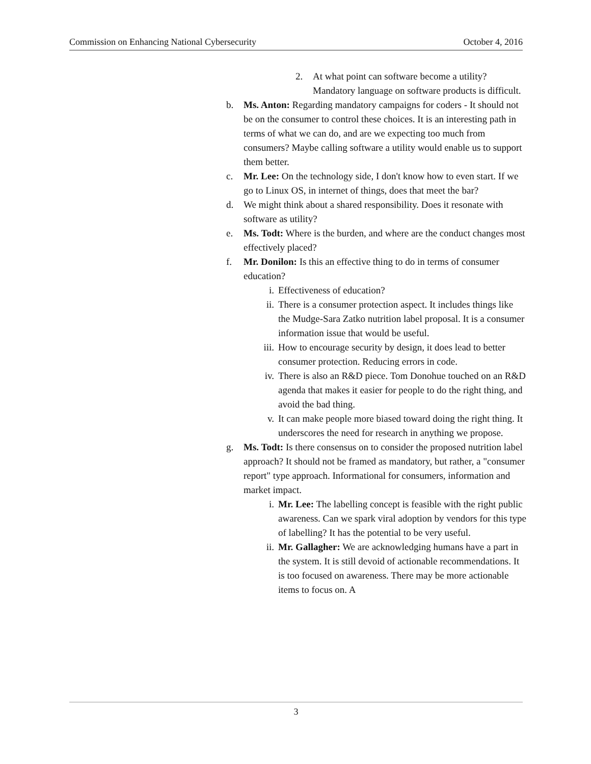Commission on Enhancing National Cybersecurity October 4, 2016
2. At what point can software become a utility? Mandatory language on software products is difficult.
b. Ms. Anton: Regarding mandatory campaigns for coders - It should not be on the consumer to control these choices. It is an interesting path in terms of what we can do, and are we expecting too much from consumers? Maybe calling software a utility would enable us to support them better.
c. Mr. Lee: On the technology side, I don't know how to even start. If we go to Linux OS, in internet of things, does that meet the bar?
d. We might think about a shared responsibility. Does it resonate with software as utility?
e. Ms. Todt: Where is the burden, and where are the conduct changes most effectively placed?
f. Mr. Donilon: Is this an effective thing to do in terms of consumer education?
i. Effectiveness of education?
ii. There is a consumer protection aspect. It includes things like the Mudge-Sara Zatko nutrition label proposal. It is a consumer information issue that would be useful.
iii. How to encourage security by design, it does lead to better consumer protection. Reducing errors in code.
iv. There is also an R&D piece. Tom Donohue touched on an R&D agenda that makes it easier for people to do the right thing, and avoid the bad thing.
v. It can make people more biased toward doing the right thing. It underscores the need for research in anything we propose.
g. Ms. Todt: Is there consensus on to consider the proposed nutrition label approach? It should not be framed as mandatory, but rather, a "consumer report" type approach. Informational for consumers, information and market impact.
i. Mr. Lee: The labelling concept is feasible with the right public awareness. Can we spark viral adoption by vendors for this type of labelling? It has the potential to be very useful.
ii. Mr. Gallagher: We are acknowledging humans have a part in the system. It is still devoid of actionable recommendations. It is too focused on awareness. There may be more actionable items to focus on. A
3